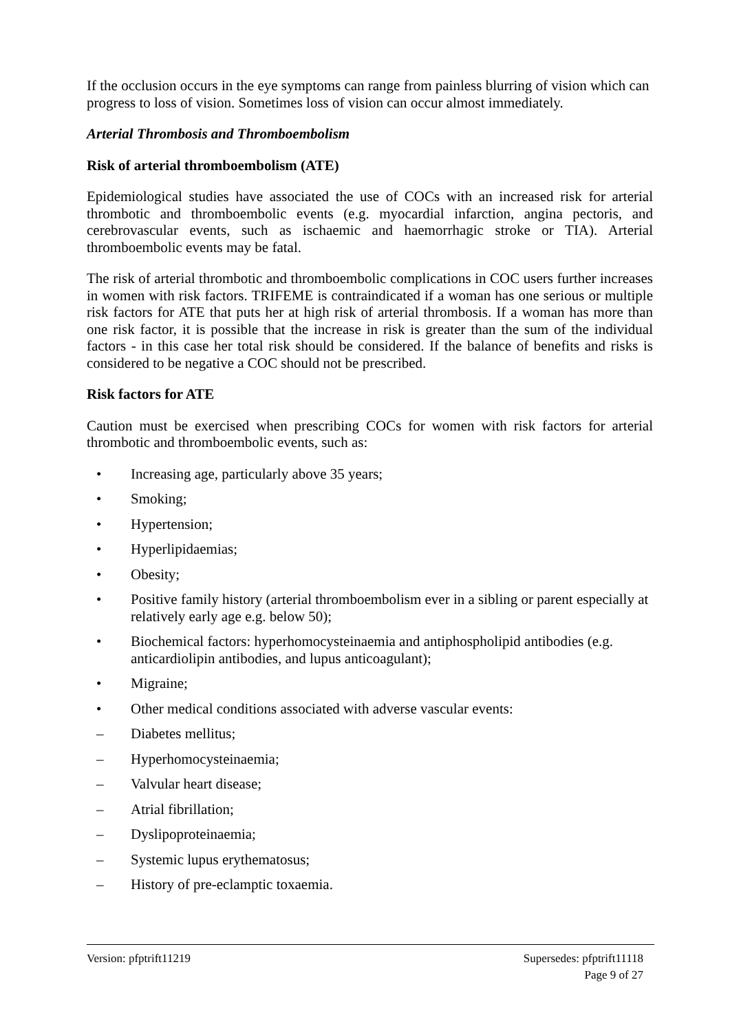If the occlusion occurs in the eye symptoms can range from painless blurring of vision which can progress to loss of vision. Sometimes loss of vision can occur almost immediately.
Arterial Thrombosis and Thromboembolism
Risk of arterial thromboembolism (ATE)
Epidemiological studies have associated the use of COCs with an increased risk for arterial thrombotic and thromboembolic events (e.g. myocardial infarction, angina pectoris, and cerebrovascular events, such as ischaemic and haemorrhagic stroke or TIA). Arterial thromboembolic events may be fatal.
The risk of arterial thrombotic and thromboembolic complications in COC users further increases in women with risk factors. TRIFEME is contraindicated if a woman has one serious or multiple risk factors for ATE that puts her at high risk of arterial thrombosis. If a woman has more than one risk factor, it is possible that the increase in risk is greater than the sum of the individual factors - in this case her total risk should be considered. If the balance of benefits and risks is considered to be negative a COC should not be prescribed.
Risk factors for ATE
Caution must be exercised when prescribing COCs for women with risk factors for arterial thrombotic and thromboembolic events, such as:
• Increasing age, particularly above 35 years;
• Smoking;
• Hypertension;
• Hyperlipidaemias;
• Obesity;
• Positive family history (arterial thromboembolism ever in a sibling or parent especially at relatively early age e.g. below 50);
• Biochemical factors: hyperhomocysteinaemia and antiphospholipid antibodies (e.g. anticardiolipin antibodies, and lupus anticoagulant);
• Migraine;
• Other medical conditions associated with adverse vascular events:
– Diabetes mellitus;
– Hyperhomocysteinaemia;
– Valvular heart disease;
– Atrial fibrillation;
– Dyslipoproteinaemia;
– Systemic lupus erythematosus;
– History of pre-eclamptic toxaemia.
Version: pfptrift11219 Supersedes: pfptrift11118
Page 9 of 27